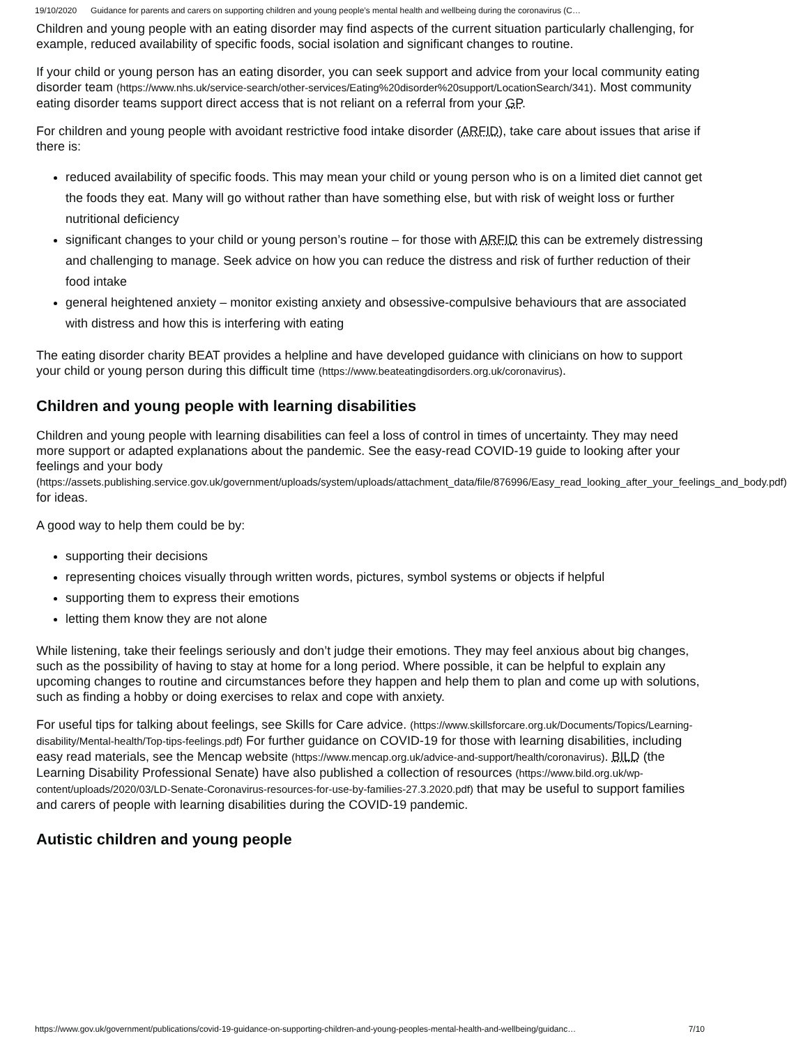19/10/2020 Guidance for parents and carers on supporting children and young people’s mental health and wellbeing during the coronavirus (C…
Children and young people with an eating disorder may find aspects of the current situation particularly challenging, for example, reduced availability of specific foods, social isolation and significant changes to routine.
If your child or young person has an eating disorder, you can seek support and advice from your local community eating disorder team (https://www.nhs.uk/service-search/other-services/Eating%20disorder%20support/LocationSearch/341). Most community eating disorder teams support direct access that is not reliant on a referral from your GP.
For children and young people with avoidant restrictive food intake disorder (ARFID), take care about issues that arise if there is:
reduced availability of specific foods. This may mean your child or young person who is on a limited diet cannot get the foods they eat. Many will go without rather than have something else, but with risk of weight loss or further nutritional deficiency
significant changes to your child or young person’s routine – for those with ARFID this can be extremely distressing and challenging to manage. Seek advice on how you can reduce the distress and risk of further reduction of their food intake
general heightened anxiety – monitor existing anxiety and obsessive-compulsive behaviours that are associated with distress and how this is interfering with eating
The eating disorder charity BEAT provides a helpline and have developed guidance with clinicians on how to support your child or young person during this difficult time (https://www.beateatingdisorders.org.uk/coronavirus).
Children and young people with learning disabilities
Children and young people with learning disabilities can feel a loss of control in times of uncertainty. They may need more support or adapted explanations about the pandemic. See the easy-read COVID-19 guide to looking after your feelings and your body (https://assets.publishing.service.gov.uk/government/uploads/system/uploads/attachment_data/file/876996/Easy_read_looking_after_your_feelings_and_body.pdf) for ideas.
A good way to help them could be by:
supporting their decisions
representing choices visually through written words, pictures, symbol systems or objects if helpful
supporting them to express their emotions
letting them know they are not alone
While listening, take their feelings seriously and don’t judge their emotions. They may feel anxious about big changes, such as the possibility of having to stay at home for a long period. Where possible, it can be helpful to explain any upcoming changes to routine and circumstances before they happen and help them to plan and come up with solutions, such as finding a hobby or doing exercises to relax and cope with anxiety.
For useful tips for talking about feelings, see Skills for Care advice. (https://www.skillsforcare.org.uk/Documents/Topics/Learning-disability/Mental-health/Top-tips-feelings.pdf) For further guidance on COVID-19 for those with learning disabilities, including easy read materials, see the Mencap website (https://www.mencap.org.uk/advice-and-support/health/coronavirus). BILD (the Learning Disability Professional Senate) have also published a collection of resources (https://www.bild.org.uk/wp-content/uploads/2020/03/LD-Senate-Coronavirus-resources-for-use-by-families-27.3.2020.pdf) that may be useful to support families and carers of people with learning disabilities during the COVID-19 pandemic.
Autistic children and young people
https://www.gov.uk/government/publications/covid-19-guidance-on-supporting-children-and-young-peoples-mental-health-and-wellbeing/guidanc… 7/10